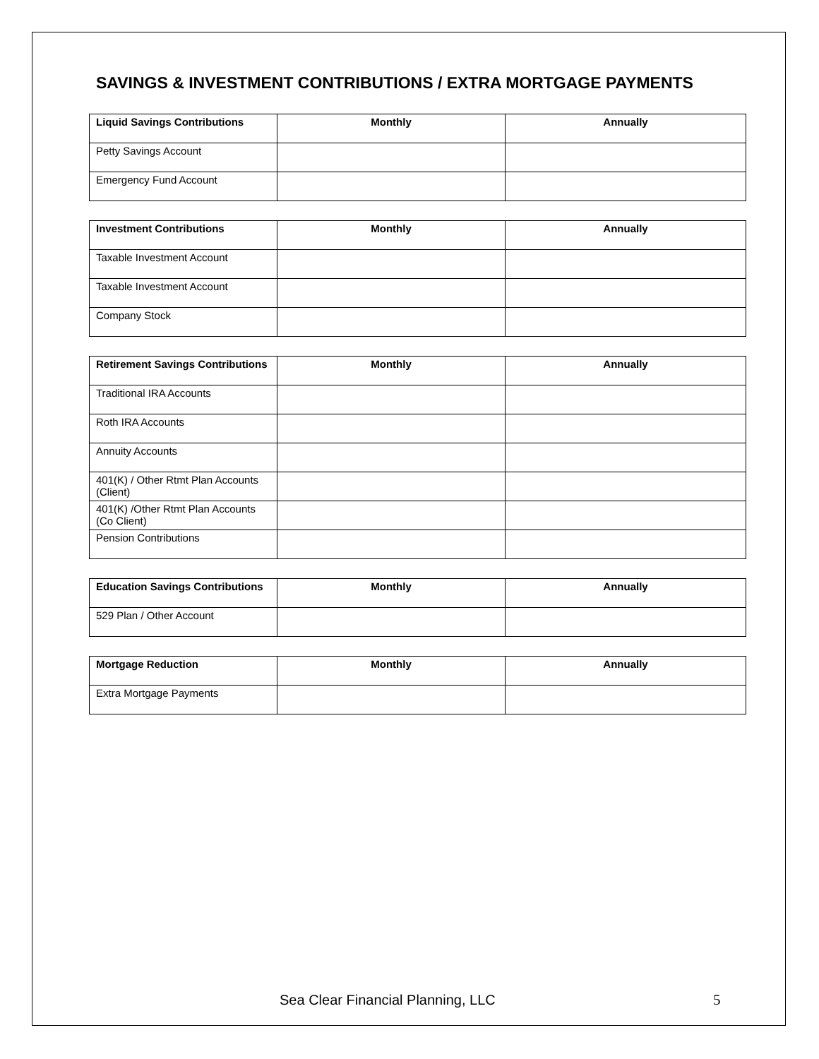SAVINGS & INVESTMENT CONTRIBUTIONS / EXTRA MORTGAGE PAYMENTS
| Liquid Savings Contributions | Monthly | Annually |
| --- | --- | --- |
| Petty Savings Account | | |
| Emergency Fund Account | | |
| Investment Contributions | Monthly | Annually |
| --- | --- | --- |
| Taxable Investment Account | | |
| Taxable Investment Account | | |
| Company Stock | | |
| Retirement Savings Contributions | Monthly | Annually |
| --- | --- | --- |
| Traditional IRA Accounts | | |
| Roth IRA Accounts | | |
| Annuity Accounts | | |
| 401(K) / Other Rtmt Plan Accounts (Client) | | |
| 401(K) /Other Rtmt Plan Accounts (Co Client) | | |
| Pension Contributions | | |
| Education Savings Contributions | Monthly | Annually |
| --- | --- | --- |
| 529 Plan / Other Account | | |
| Mortgage Reduction | Monthly | Annually |
| --- | --- | --- |
| Extra Mortgage Payments | | |
Sea Clear Financial Planning, LLC
5